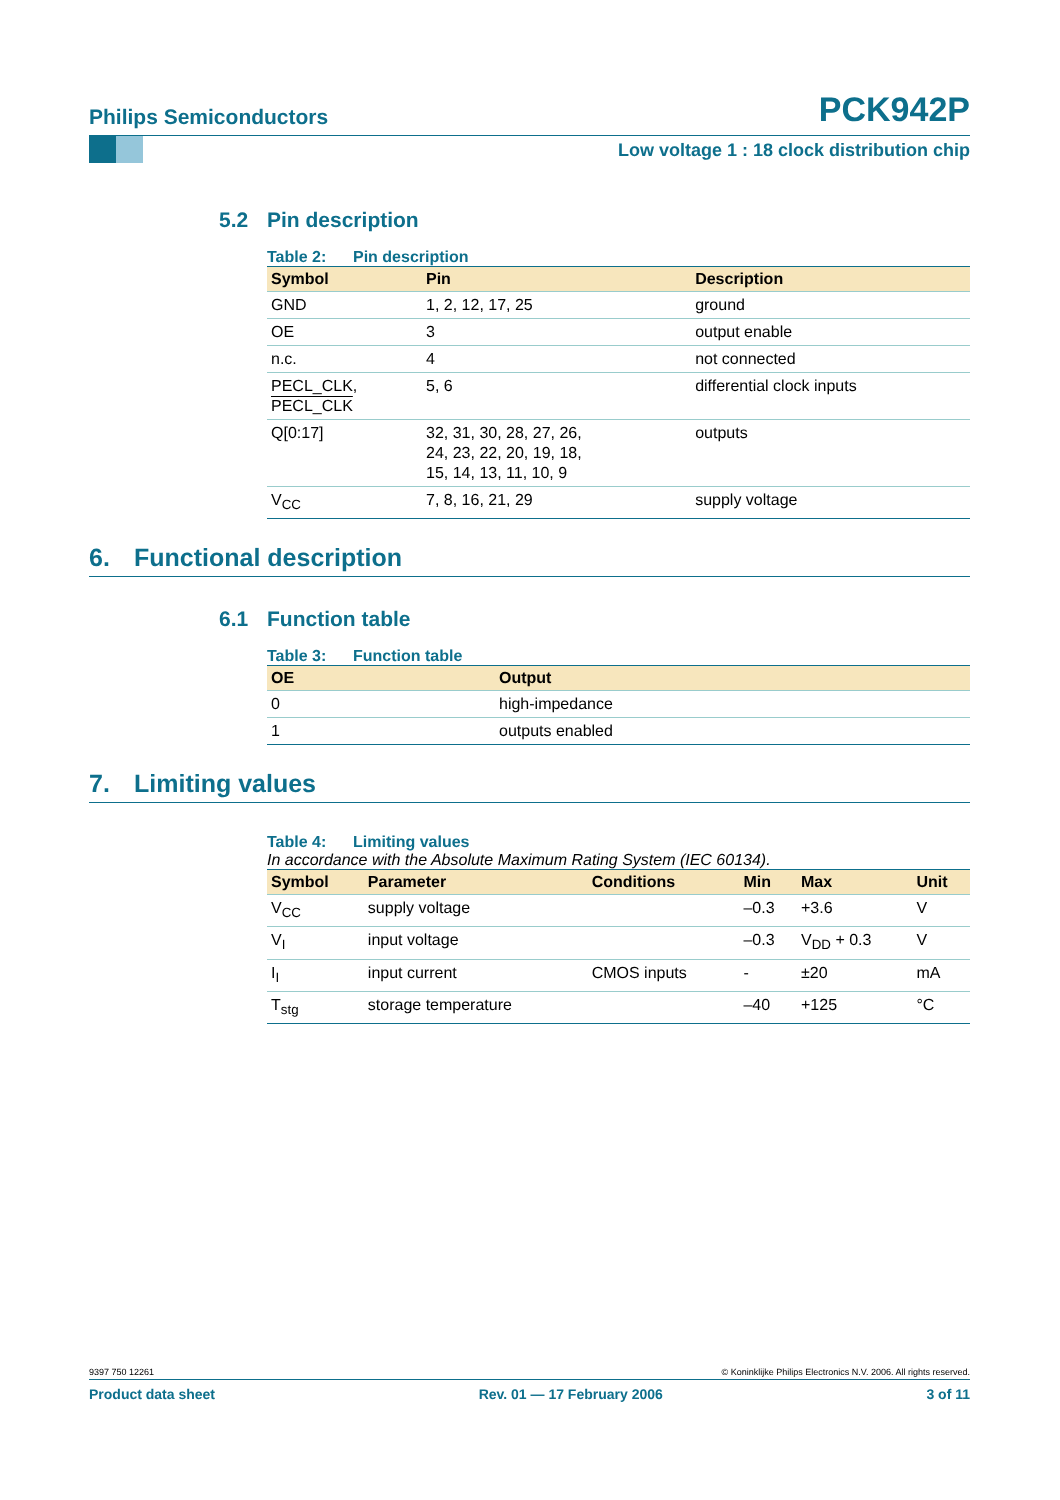Philips Semiconductors PCK942P
Low voltage 1 : 18 clock distribution chip
5.2 Pin description
Table 2: Pin description
| Symbol | Pin | Description |
| --- | --- | --- |
| GND | 1, 2, 12, 17, 25 | ground |
| OE | 3 | output enable |
| n.c. | 4 | not connected |
| PECL_CLK, PECL_CLK | 5, 6 | differential clock inputs |
| Q[0:17] | 32, 31, 30, 28, 27, 26, 24, 23, 22, 20, 19, 18, 15, 14, 13, 11, 10, 9 | outputs |
| V<sub>CC</sub> | 7, 8, 16, 21, 29 | supply voltage |
6. Functional description
6.1 Function table
Table 3: Function table
| OE | Output |
| --- | --- |
| 0 | high-impedance |
| 1 | outputs enabled |
7. Limiting values
Table 4: Limiting values
In accordance with the Absolute Maximum Rating System (IEC 60134).
| Symbol | Parameter | Conditions | Min | Max | Unit |
| --- | --- | --- | --- | --- | --- |
| V<sub>CC</sub> | supply voltage | | –0.3 | +3.6 | V |
| V<sub>I</sub> | input voltage | | –0.3 | V<sub>DD</sub> + 0.3 | V |
| I<sub>I</sub> | input current | CMOS inputs | - | ±20 | mA |
| T<sub>stg</sub> | storage temperature | | –40 | +125 | °C |
9397 750 12261 © Koninklijke Philips Electronics N.V. 2006. All rights reserved.
Product data sheet Rev. 01 — 17 February 2006 3 of 11